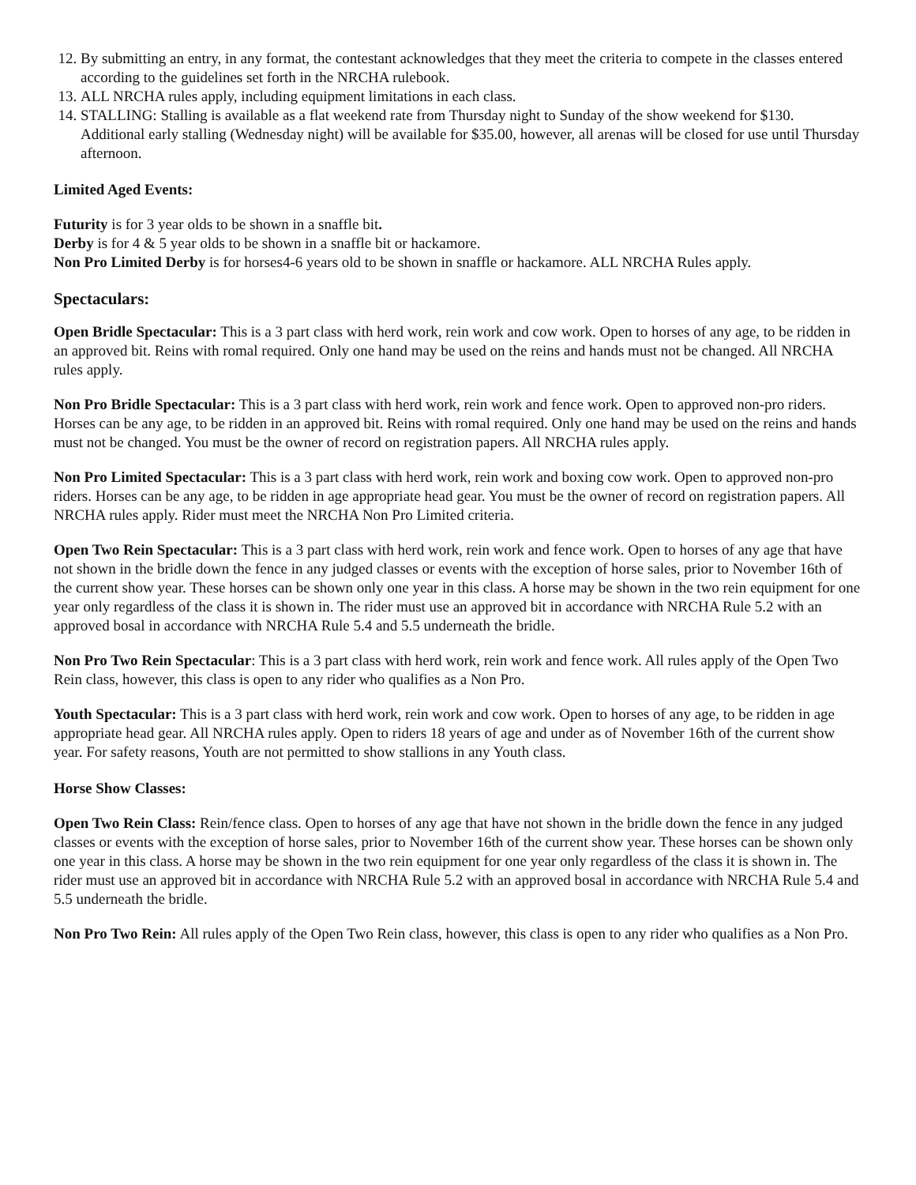12. By submitting an entry, in any format, the contestant acknowledges that they meet the criteria to compete in the classes entered according to the guidelines set forth in the NRCHA rulebook.
13. ALL NRCHA rules apply, including equipment limitations in each class.
14. STALLING: Stalling is available as a flat weekend rate from Thursday night to Sunday of the show weekend for $130. Additional early stalling (Wednesday night) will be available for $35.00, however, all arenas will be closed for use until Thursday afternoon.
Limited Aged Events:
Futurity is for 3 year olds to be shown in a snaffle bit.
Derby is for 4 & 5 year olds to be shown in a snaffle bit or hackamore.
Non Pro Limited Derby is for horses4-6 years old to be shown in snaffle or hackamore. ALL NRCHA Rules apply.
Spectaculars:
Open Bridle Spectacular: This is a 3 part class with herd work, rein work and cow work. Open to horses of any age, to be ridden in an approved bit. Reins with romal required. Only one hand may be used on the reins and hands must not be changed. All NRCHA rules apply.
Non Pro Bridle Spectacular: This is a 3 part class with herd work, rein work and fence work. Open to approved non-pro riders. Horses can be any age, to be ridden in an approved bit. Reins with romal required. Only one hand may be used on the reins and hands must not be changed. You must be the owner of record on registration papers. All NRCHA rules apply.
Non Pro Limited Spectacular: This is a 3 part class with herd work, rein work and boxing cow work. Open to approved non-pro riders. Horses can be any age, to be ridden in age appropriate head gear. You must be the owner of record on registration papers. All NRCHA rules apply. Rider must meet the NRCHA Non Pro Limited criteria.
Open Two Rein Spectacular: This is a 3 part class with herd work, rein work and fence work. Open to horses of any age that have not shown in the bridle down the fence in any judged classes or events with the exception of horse sales, prior to November 16th of the current show year. These horses can be shown only one year in this class. A horse may be shown in the two rein equipment for one year only regardless of the class it is shown in. The rider must use an approved bit in accordance with NRCHA Rule 5.2 with an approved bosal in accordance with NRCHA Rule 5.4 and 5.5 underneath the bridle.
Non Pro Two Rein Spectacular: This is a 3 part class with herd work, rein work and fence work. All rules apply of the Open Two Rein class, however, this class is open to any rider who qualifies as a Non Pro.
Youth Spectacular: This is a 3 part class with herd work, rein work and cow work. Open to horses of any age, to be ridden in age appropriate head gear. All NRCHA rules apply. Open to riders 18 years of age and under as of November 16th of the current show year. For safety reasons, Youth are not permitted to show stallions in any Youth class.
Horse Show Classes:
Open Two Rein Class: Rein/fence class. Open to horses of any age that have not shown in the bridle down the fence in any judged classes or events with the exception of horse sales, prior to November 16th of the current show year. These horses can be shown only one year in this class. A horse may be shown in the two rein equipment for one year only regardless of the class it is shown in. The rider must use an approved bit in accordance with NRCHA Rule 5.2 with an approved bosal in accordance with NRCHA Rule 5.4 and 5.5 underneath the bridle.
Non Pro Two Rein: All rules apply of the Open Two Rein class, however, this class is open to any rider who qualifies as a Non Pro.